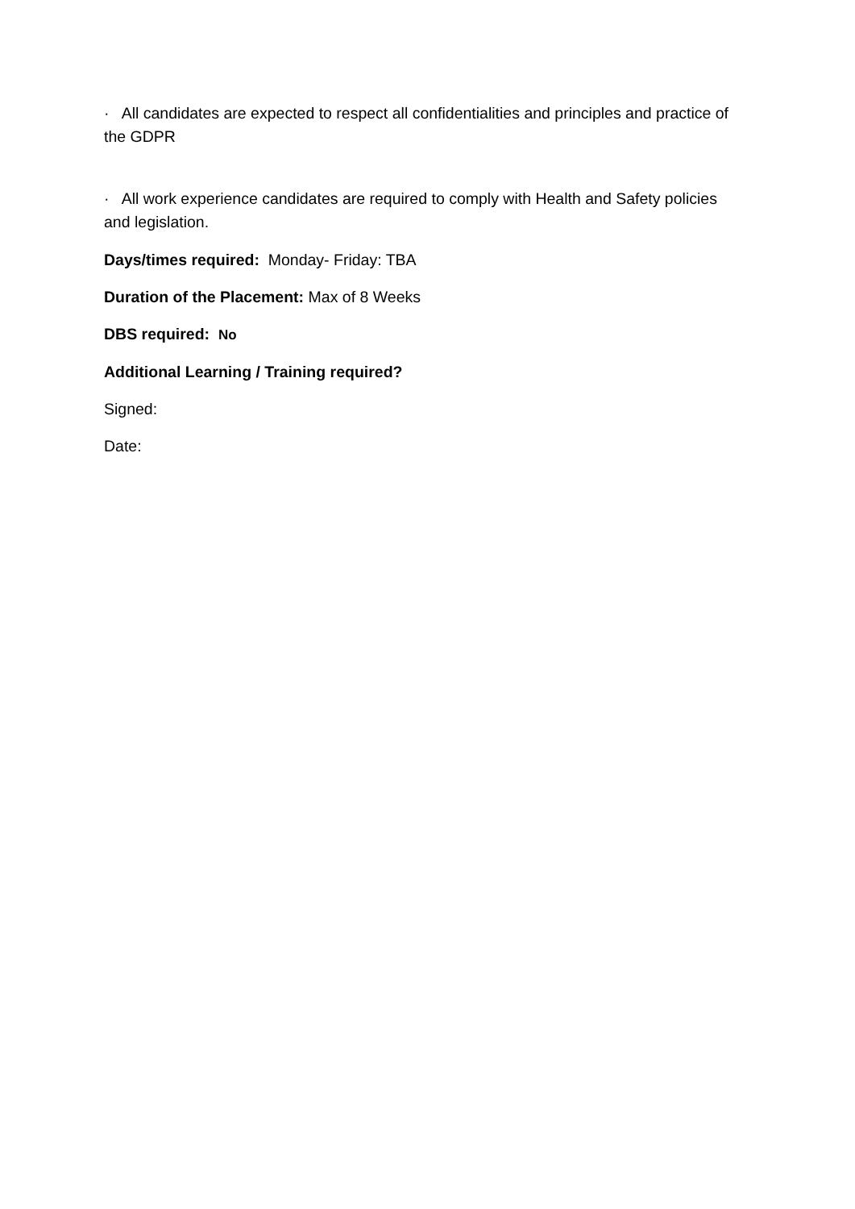· All candidates are expected to respect all confidentialities and principles and practice of the GDPR
· All work experience candidates are required to comply with Health and Safety policies and legislation.
Days/times required: Monday- Friday: TBA
Duration of the Placement: Max of 8 Weeks
DBS required: No
Additional Learning / Training required?
Signed:
Date: